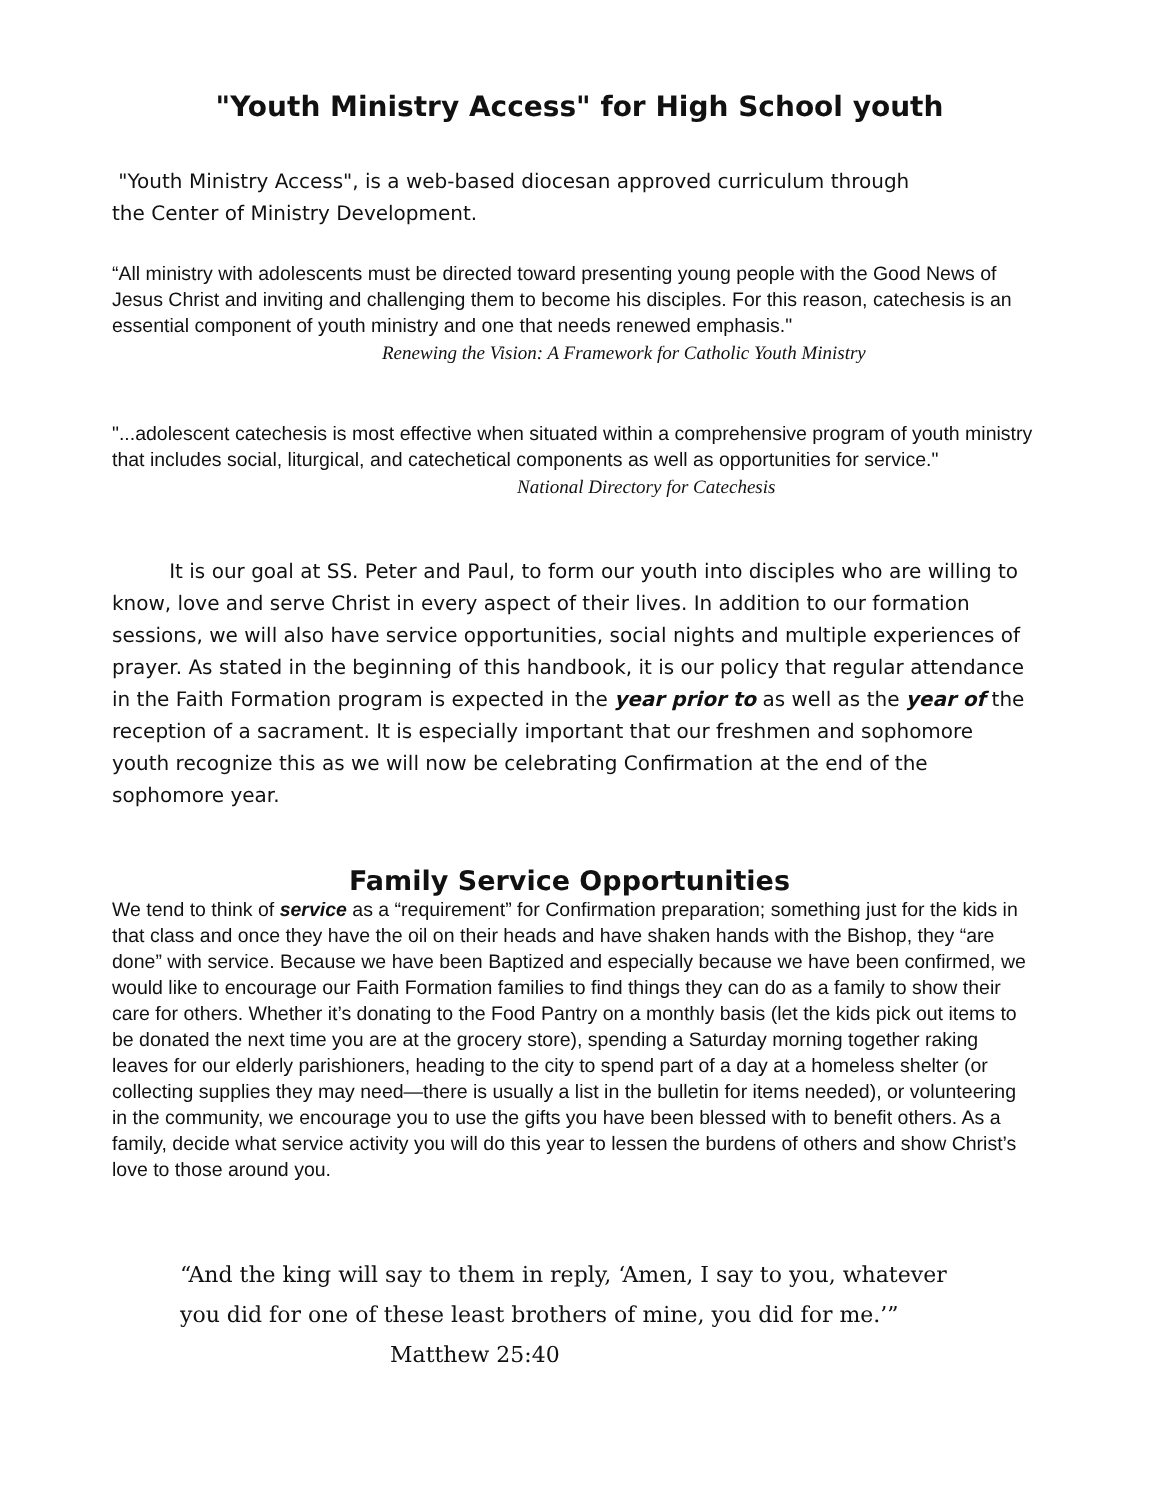"Youth Ministry Access" for High School youth
"Youth Ministry Access", is a web-based diocesan approved curriculum through
the Center of Ministry Development.
“All ministry with adolescents must be directed toward presenting young people with the Good News of Jesus Christ and inviting and challenging them to become his disciples. For this reason, catechesis is an essential component of youth ministry and one that needs renewed emphasis."
Renewing the Vision: A Framework for Catholic Youth Ministry
"...adolescent catechesis is most effective when situated within a comprehensive program of youth ministry that includes social, liturgical, and catechetical components as well as opportunities for service."
National Directory for Catechesis
It is our goal at SS. Peter and Paul, to form our youth into disciples who are willing to know, love and serve Christ in every aspect of their lives. In addition to our formation sessions, we will also have service opportunities, social nights and multiple experiences of prayer. As stated in the beginning of this handbook, it is our policy that regular attendance in the Faith Formation program is expected in the year prior to as well as the year of the reception of a sacrament. It is especially important that our freshmen and sophomore youth recognize this as we will now be celebrating Confirmation at the end of the sophomore year.
Family Service Opportunities
We tend to think of service as a “requirement” for Confirmation preparation; something just for the kids in that class and once they have the oil on their heads and have shaken hands with the Bishop, they “are done” with service. Because we have been Baptized and especially because we have been confirmed, we would like to encourage our Faith Formation families to find things they can do as a family to show their care for others. Whether it’s donating to the Food Pantry on a monthly basis (let the kids pick out items to be donated the next time you are at the grocery store), spending a Saturday morning together raking leaves for our elderly parishioners, heading to the city to spend part of a day at a homeless shelter (or collecting supplies they may need—there is usually a list in the bulletin for items needed), or volunteering in the community, we encourage you to use the gifts you have been blessed with to benefit others. As a family, decide what service activity you will do this year to lessen the burdens of others and show Christ’s love to those around you.
“And the king will say to them in reply, ‘Amen, I say to you, whatever you did for one of these least brothers of mine, you did for me.’”
Matthew 25:40